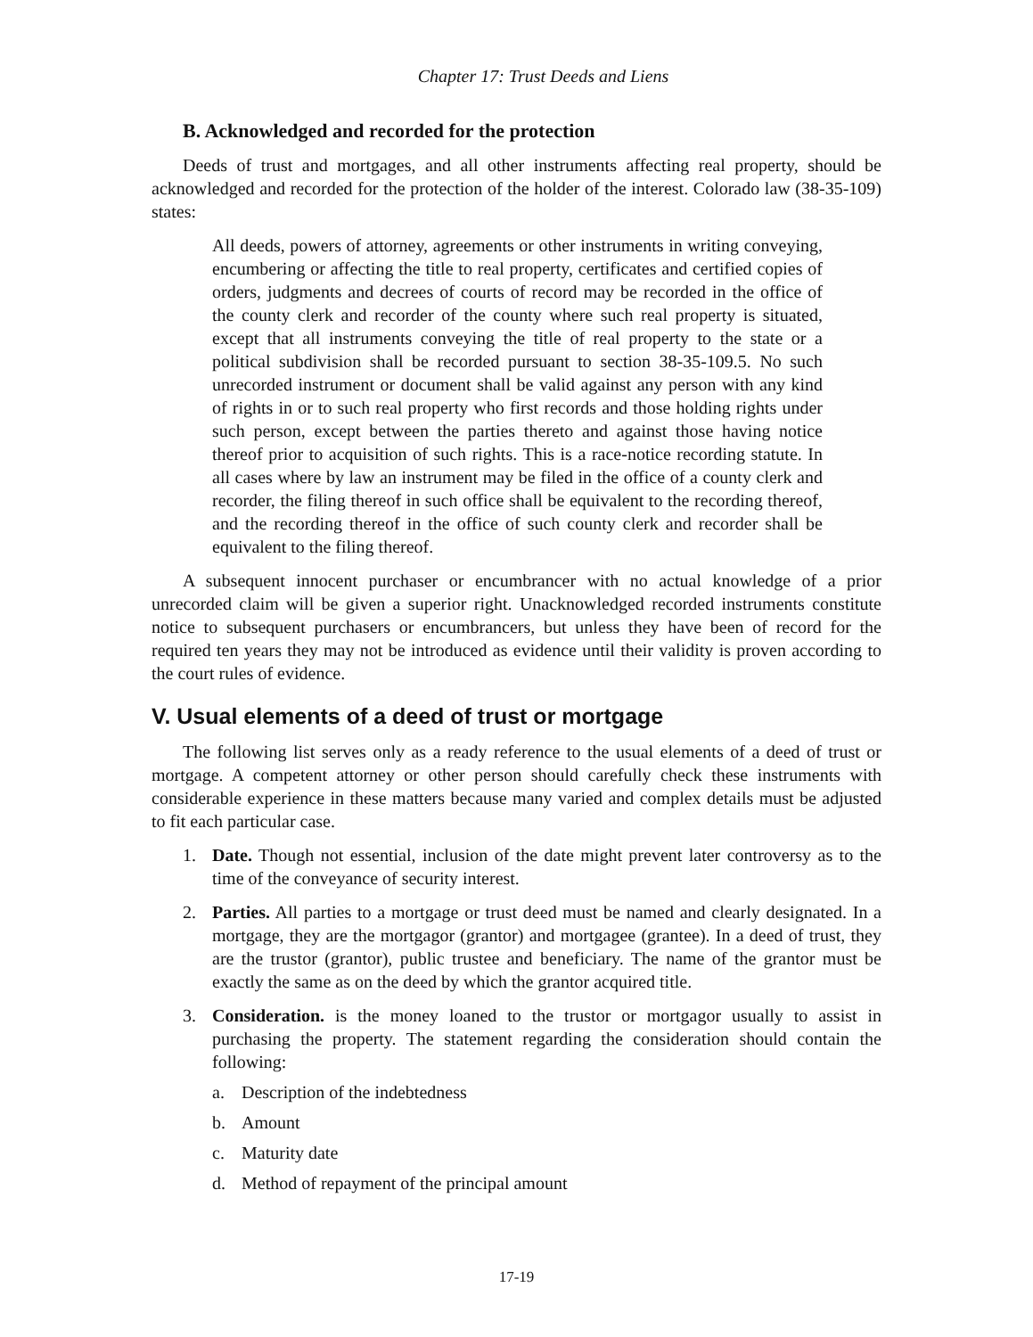Chapter 17: Trust Deeds and Liens
B. Acknowledged and recorded for the protection
Deeds of trust and mortgages, and all other instruments affecting real property, should be acknowledged and recorded for the protection of the holder of the interest. Colorado law (38-35-109) states:
All deeds, powers of attorney, agreements or other instruments in writing conveying, encumbering or affecting the title to real property, certificates and certified copies of orders, judgments and decrees of courts of record may be recorded in the office of the county clerk and recorder of the county where such real property is situated, except that all instruments conveying the title of real property to the state or a political subdivision shall be recorded pursuant to section 38-35-109.5. No such unrecorded instrument or document shall be valid against any person with any kind of rights in or to such real property who first records and those holding rights under such person, except between the parties thereto and against those having notice thereof prior to acquisition of such rights. This is a race-notice recording statute. In all cases where by law an instrument may be filed in the office of a county clerk and recorder, the filing thereof in such office shall be equivalent to the recording thereof, and the recording thereof in the office of such county clerk and recorder shall be equivalent to the filing thereof.
A subsequent innocent purchaser or encumbrancer with no actual knowledge of a prior unrecorded claim will be given a superior right. Unacknowledged recorded instruments constitute notice to subsequent purchasers or encumbrancers, but unless they have been of record for the required ten years they may not be introduced as evidence until their validity is proven according to the court rules of evidence.
V. Usual elements of a deed of trust or mortgage
The following list serves only as a ready reference to the usual elements of a deed of trust or mortgage. A competent attorney or other person should carefully check these instruments with considerable experience in these matters because many varied and complex details must be adjusted to fit each particular case.
1. Date. Though not essential, inclusion of the date might prevent later controversy as to the time of the conveyance of security interest.
2. Parties. All parties to a mortgage or trust deed must be named and clearly designated. In a mortgage, they are the mortgagor (grantor) and mortgagee (grantee). In a deed of trust, they are the trustor (grantor), public trustee and beneficiary. The name of the grantor must be exactly the same as on the deed by which the grantor acquired title.
3. Consideration. is the money loaned to the trustor or mortgagor usually to assist in purchasing the property. The statement regarding the consideration should contain the following:
a. Description of the indebtedness
b. Amount
c. Maturity date
d. Method of repayment of the principal amount
17-19